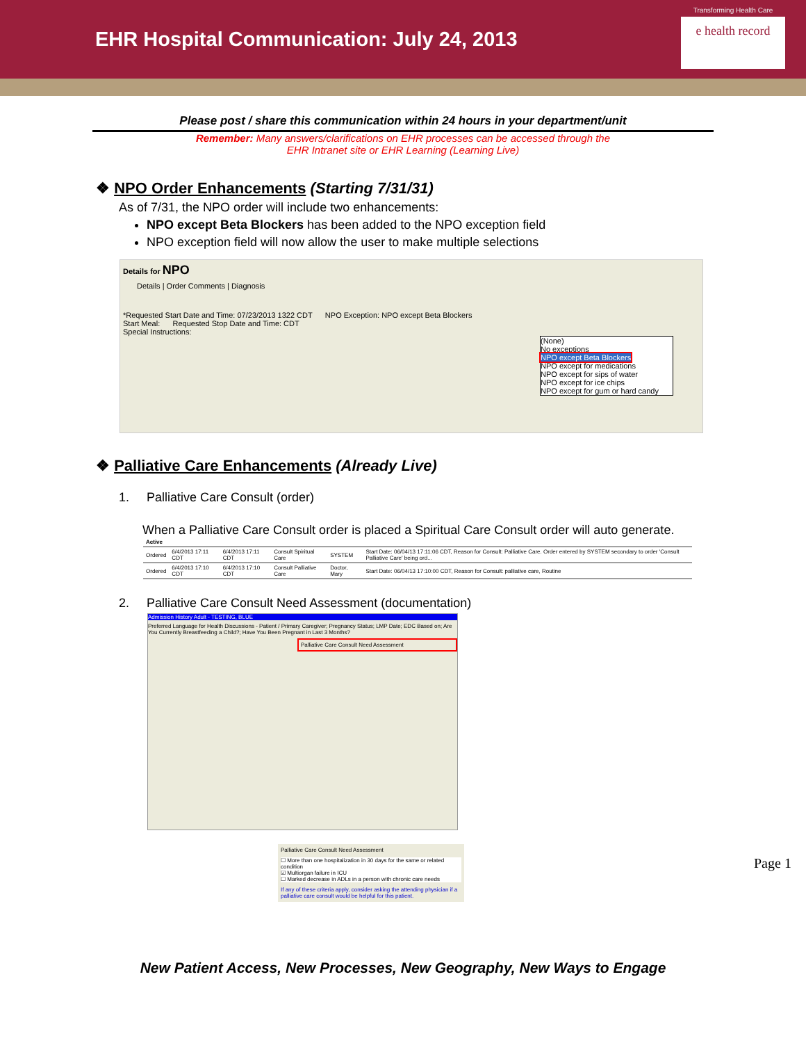EHR Hospital Communication: July 24, 2013
Transforming Health Care
e health record
Please post / share this communication within 24 hours in your department/unit
Remember: Many answers/clarifications on EHR processes can be accessed through the
EHR Intranet site or EHR Learning (Learning Live)
❖ NPO Order Enhancements (Starting 7/31/31)
As of 7/31, the NPO order will include two enhancements:
NPO except Beta Blockers has been added to the NPO exception field
NPO exception field will now allow the user to make multiple selections
Details for NPO
Details | Order Comments | Diagnosis
*Requested Start Date and Time: 07/23/2013 1322 CDT NPO Exception: NPO except Beta Blockers
Start Meal: Requested Stop Date and Time: CDT
Special Instructions:
(None)
No exceptions
NPO except Beta Blockers
NPO except for medications
NPO except for sips of water
NPO except for ice chips
NPO except for gum or hard candy
❖ Palliative Care Enhancements (Already Live)
1. Palliative Care Consult (order)
When a Palliative Care Consult order is placed a Spiritual Care Consult order will auto generate.
| Active | | | | | |
| Ordered | 6/4/2013 17:11 CDT | 6/4/2013 17:11 CDT | Consult Spiritual Care | SYSTEM | Start Date: 06/04/13 17:11:06 CDT, Reason for Consult: Palliative Care. Order entered by SYSTEM secondary to order 'Consult Palliative Care' being ord... |
| Ordered | 6/4/2013 17:10 CDT | 6/4/2013 17:10 CDT | Consult Palliative Care | Doctor, Mary | Start Date: 06/04/13 17:10:00 CDT, Reason for Consult: palliative care, Routine |
2. Palliative Care Consult Need Assessment (documentation)
Admission History Adult - TESTING, BLUE
Preferred Language for Health Discussions - Patient / Primary Caregiver; Pregnancy Status; LMP Date; EDC Based on; Are You Currently Breastfeeding a Child?; Have You Been Pregnant in Last 3 Months?
Palliative Care Consult Need Assessment
Palliative Care Consult Need Assessment
☐ More than one hospitalization in 30 days for the same or related condition
☑ Multiorgan failure in ICU
☐ Marked decrease in ADLs in a person with chronic care needs
If any of these criteria apply, consider asking the attending physician if a palliative care consult would be helpful for this patient.
Page 1
New Patient Access, New Processes, New Geography, New Ways to Engage